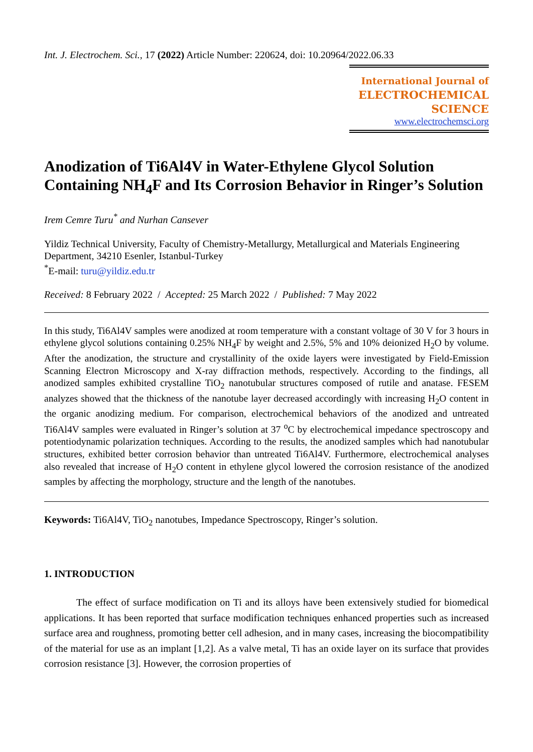Int. J. Electrochem. Sci., 17 (2022) Article Number: 220624, doi: 10.20964/2022.06.33
International Journal of
ELECTROCHEMICAL
SCIENCE
www.electrochemsci.org
Anodization of Ti6Al4V in Water-Ethylene Glycol Solution Containing NH<sub>4</sub>F and Its Corrosion Behavior in Ringer’s Solution
Irem Cemre Turu<sup>*</sup> and Nurhan Cansever
Yildiz Technical University, Faculty of Chemistry-Metallurgy, Metallurgical and Materials Engineering Department, 34210 Esenler, Istanbul-Turkey
<sup>*</sup> E-mail: turu@yildiz.edu.tr
Received: 8 February 2022 / Accepted: 25 March 2022 / Published: 7 May 2022
In this study, Ti6Al4V samples were anodized at room temperature with a constant voltage of 30 V for 3 hours in ethylene glycol solutions containing 0.25% NH<sub>4</sub>F by weight and 2.5%, 5% and 10% deionized H<sub>2</sub>O by volume. After the anodization, the structure and crystallinity of the oxide layers were investigated by Field-Emission Scanning Electron Microscopy and X-ray diffraction methods, respectively. According to the findings, all anodized samples exhibited crystalline TiO<sub>2</sub> nanotubular structures composed of rutile and anatase. FESEM analyzes showed that the thickness of the nanotube layer decreased accordingly with increasing H<sub>2</sub>O content in the organic anodizing medium. For comparison, electrochemical behaviors of the anodized and untreated Ti6Al4V samples were evaluated in Ringer’s solution at 37 <sup>o</sup>C by electrochemical impedance spectroscopy and potentiodynamic polarization techniques. According to the results, the anodized samples which had nanotubular structures, exhibited better corrosion behavior than untreated Ti6Al4V. Furthermore, electrochemical analyses also revealed that increase of H<sub>2</sub>O content in ethylene glycol lowered the corrosion resistance of the anodized samples by affecting the morphology, structure and the length of the nanotubes.
Keywords: Ti6Al4V, TiO<sub>2</sub> nanotubes, Impedance Spectroscopy, Ringer’s solution.
1. INTRODUCTION
The effect of surface modification on Ti and its alloys have been extensively studied for biomedical applications. It has been reported that surface modification techniques enhanced properties such as increased surface area and roughness, promoting better cell adhesion, and in many cases, increasing the biocompatibility of the material for use as an implant [1,2]. As a valve metal, Ti has an oxide layer on its surface that provides corrosion resistance [3]. However, the corrosion properties of